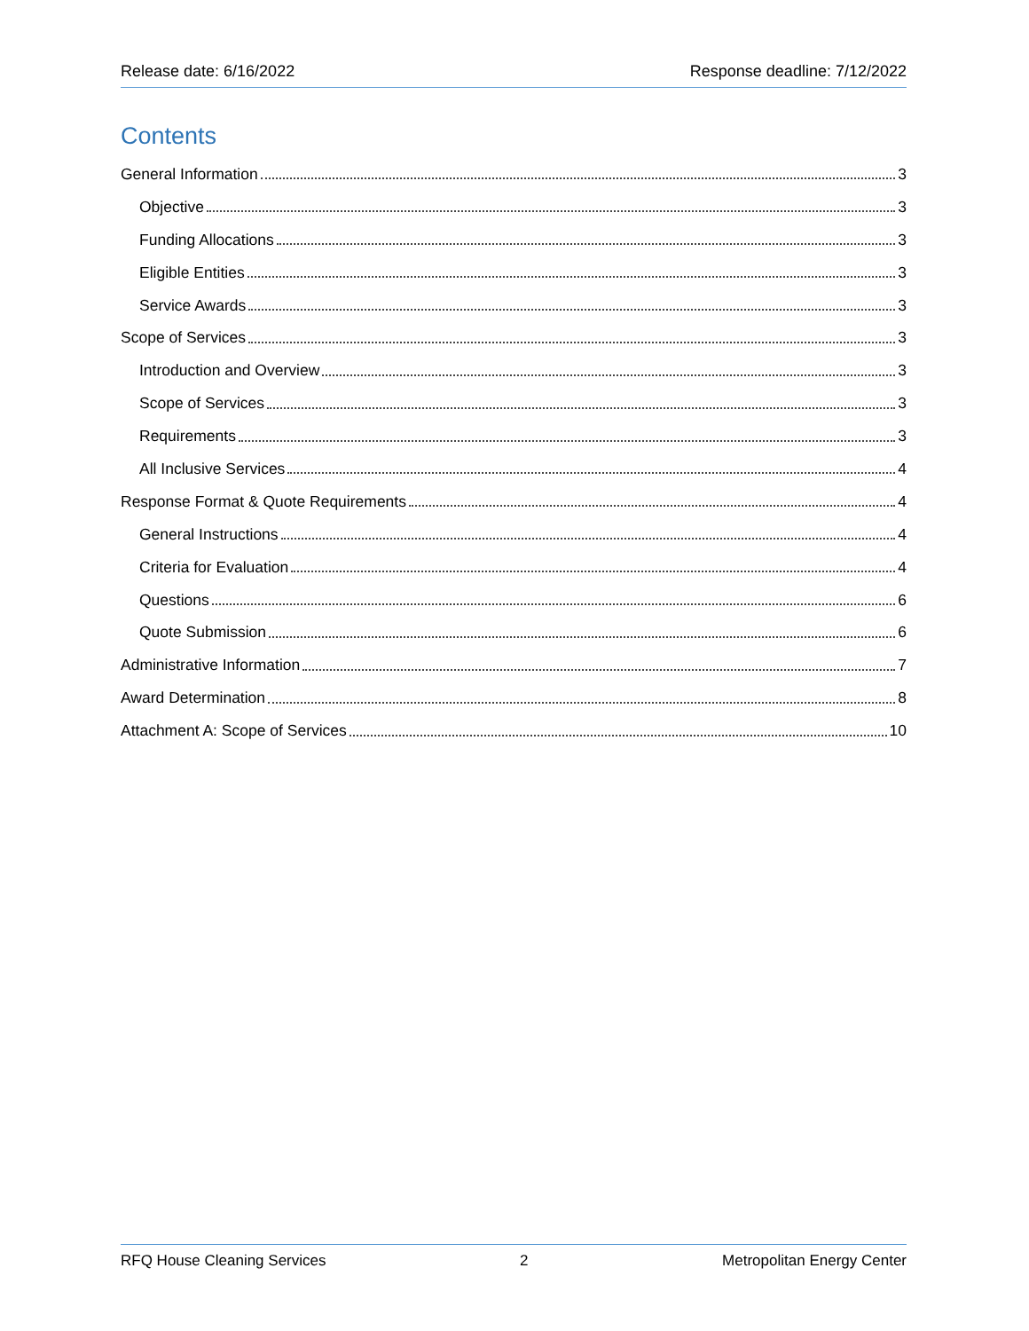Release date: 6/16/2022 Response deadline: 7/12/2022
Contents
General Information 3
Objective 3
Funding Allocations 3
Eligible Entities 3
Service Awards 3
Scope of Services 3
Introduction and Overview 3
Scope of Services 3
Requirements 3
All Inclusive Services 4
Response Format & Quote Requirements 4
General Instructions 4
Criteria for Evaluation 4
Questions 6
Quote Submission 6
Administrative Information 7
Award Determination 8
Attachment A: Scope of Services 10
RFQ House Cleaning Services 2 Metropolitan Energy Center